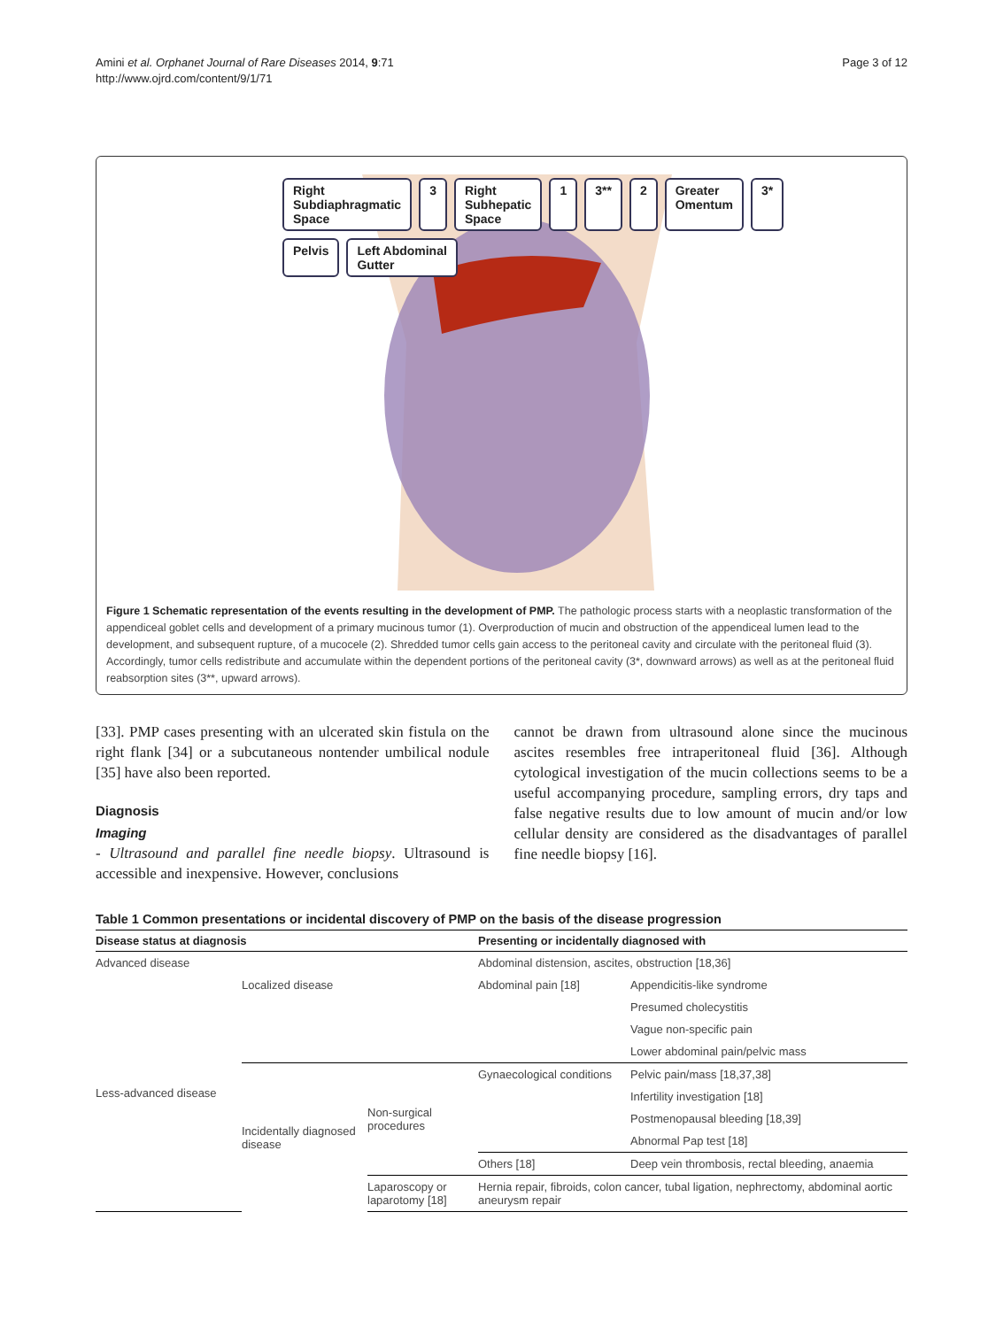Amini et al. Orphanet Journal of Rare Diseases 2014, 9:71
http://www.ojrd.com/content/9/1/71
Page 3 of 12
Right
Subdiaphragmatic
Space 3 Right
Subhepatic
Space 1 3** 2 Greater
Omentum 3* Pelvis Left Abdominal
Gutter
Figure 1 Schematic representation of the events resulting in the development of PMP. The pathologic process starts with a neoplastic transformation of the appendiceal goblet cells and development of a primary mucinous tumor (1). Overproduction of mucin and obstruction of the appendiceal lumen lead to the development, and subsequent rupture, of a mucocele (2). Shredded tumor cells gain access to the peritoneal cavity and circulate with the peritoneal fluid (3). Accordingly, tumor cells redistribute and accumulate within the dependent portions of the peritoneal cavity (3*, downward arrows) as well as at the peritoneal fluid reabsorption sites (3**, upward arrows).
[33]. PMP cases presenting with an ulcerated skin fistula on the right flank [34] or a subcutaneous nontender umbilical nodule [35] have also been reported.
Diagnosis
Imaging
- Ultrasound and parallel fine needle biopsy. Ultrasound is accessible and inexpensive. However, conclusions
cannot be drawn from ultrasound alone since the mucinous ascites resembles free intraperitoneal fluid [36]. Although cytological investigation of the mucin collections seems to be a useful accompanying procedure, sampling errors, dry taps and false negative results due to low amount of mucin and/or low cellular density are considered as the disadvantages of parallel fine needle biopsy [16].
Table 1 Common presentations or incidental discovery of PMP on the basis of the disease progression
| Disease status at diagnosis | | | Presenting or incidentally diagnosed with | |
| --- | --- | --- | --- | --- |
| Advanced disease | | | Abdominal distension, ascites, obstruction [18,36] | |
| Less-advanced disease | Localized disease | | Abdominal pain [18] | Appendicitis-like syndrome |
| | | | | Presumed cholecystitis |
| | | | | Vague non-specific pain |
| | | | | Lower abdominal pain/pelvic mass |
| | Incidentally diagnosed disease | Non-surgical procedures | Gynaecological conditions | Pelvic pain/mass [18,37,38] |
| | | | | Infertility investigation [18] |
| | | | | Postmenopausal bleeding [18,39] |
| | | | | Abnormal Pap test [18] |
| | | | Others [18] | Deep vein thrombosis, rectal bleeding, anaemia |
| | | Laparoscopy or laparotomy [18] | Hernia repair, fibroids, colon cancer, tubal ligation, nephrectomy, abdominal aortic aneurysm repair | |